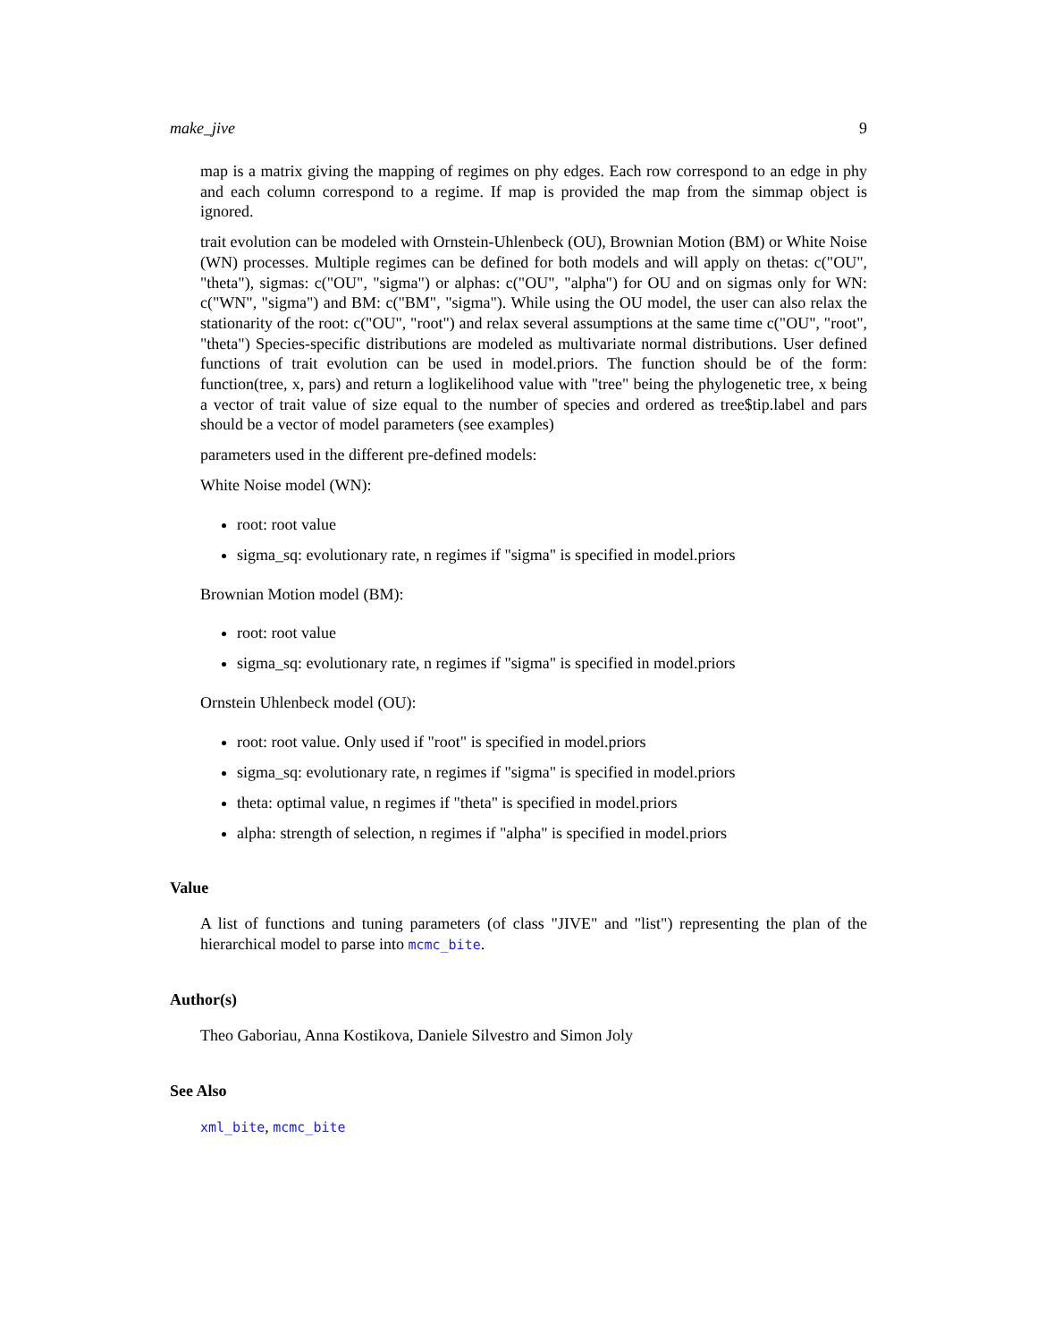make_jive 9
map is a matrix giving the mapping of regimes on phy edges. Each row correspond to an edge in phy and each column correspond to a regime. If map is provided the map from the simmap object is ignored.
trait evolution can be modeled with Ornstein-Uhlenbeck (OU), Brownian Motion (BM) or White Noise (WN) processes. Multiple regimes can be defined for both models and will apply on thetas: c("OU", "theta"), sigmas: c("OU", "sigma") or alphas: c("OU", "alpha") for OU and on sigmas only for WN: c("WN", "sigma") and BM: c("BM", "sigma"). While using the OU model, the user can also relax the stationarity of the root: c("OU", "root") and relax several assumptions at the same time c("OU", "root", "theta") Species-specific distributions are modeled as multivariate normal distributions. User defined functions of trait evolution can be used in model.priors. The function should be of the form: function(tree, x, pars) and return a loglikelihood value with "tree" being the phylogenetic tree, x being a vector of trait value of size equal to the number of species and ordered as tree$tip.label and pars should be a vector of model parameters (see examples)
parameters used in the different pre-defined models:
White Noise model (WN):
root: root value
sigma_sq: evolutionary rate, n regimes if "sigma" is specified in model.priors
Brownian Motion model (BM):
root: root value
sigma_sq: evolutionary rate, n regimes if "sigma" is specified in model.priors
Ornstein Uhlenbeck model (OU):
root: root value. Only used if "root" is specified in model.priors
sigma_sq: evolutionary rate, n regimes if "sigma" is specified in model.priors
theta: optimal value, n regimes if "theta" is specified in model.priors
alpha: strength of selection, n regimes if "alpha" is specified in model.priors
Value
A list of functions and tuning parameters (of class "JIVE" and "list") representing the plan of the hierarchical model to parse into mcmc_bite.
Author(s)
Theo Gaboriau, Anna Kostikova, Daniele Silvestro and Simon Joly
See Also
xml_bite, mcmc_bite